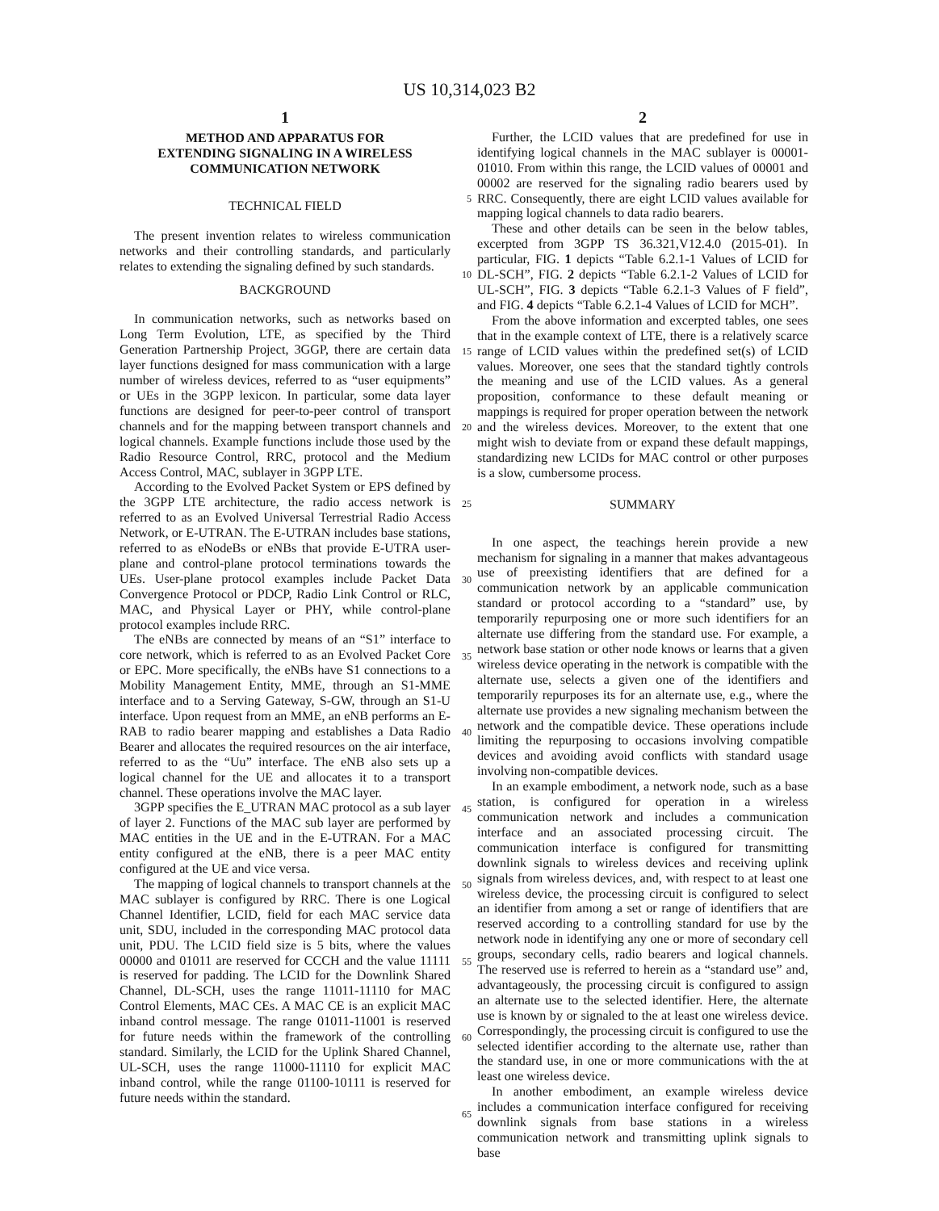US 10,314,023 B2
1
METHOD AND APPARATUS FOR
EXTENDING SIGNALING IN A WIRELESS
COMMUNICATION NETWORK
TECHNICAL FIELD
The present invention relates to wireless communication networks and their controlling standards, and particularly relates to extending the signaling defined by such standards.
BACKGROUND
In communication networks, such as networks based on Long Term Evolution, LTE, as specified by the Third Generation Partnership Project, 3GGP, there are certain data layer functions designed for mass communication with a large number of wireless devices, referred to as “user equipments” or UEs in the 3GPP lexicon. In particular, some data layer functions are designed for peer-to-peer control of transport channels and for the mapping between transport channels and logical channels. Example functions include those used by the Radio Resource Control, RRC, protocol and the Medium Access Control, MAC, sublayer in 3GPP LTE.
According to the Evolved Packet System or EPS defined by the 3GPP LTE architecture, the radio access network is referred to as an Evolved Universal Terrestrial Radio Access Network, or E-UTRAN. The E-UTRAN includes base stations, referred to as eNodeBs or eNBs that provide E-UTRA user-plane and control-plane protocol terminations towards the UEs. User-plane protocol examples include Packet Data Convergence Protocol or PDCP, Radio Link Control or RLC, MAC, and Physical Layer or PHY, while control-plane protocol examples include RRC.
The eNBs are connected by means of an “S1” interface to core network, which is referred to as an Evolved Packet Core or EPC. More specifically, the eNBs have S1 connections to a Mobility Management Entity, MME, through an S1-MME interface and to a Serving Gateway, S-GW, through an S1-U interface. Upon request from an MME, an eNB performs an E-RAB to radio bearer mapping and establishes a Data Radio Bearer and allocates the required resources on the air interface, referred to as the “Uu” interface. The eNB also sets up a logical channel for the UE and allocates it to a transport channel. These operations involve the MAC layer.
3GPP specifies the E_UTRAN MAC protocol as a sub layer of layer 2. Functions of the MAC sub layer are performed by MAC entities in the UE and in the E-UTRAN. For a MAC entity configured at the eNB, there is a peer MAC entity configured at the UE and vice versa.
The mapping of logical channels to transport channels at the MAC sublayer is configured by RRC. There is one Logical Channel Identifier, LCID, field for each MAC service data unit, SDU, included in the corresponding MAC protocol data unit, PDU. The LCID field size is 5 bits, where the values 00000 and 01011 are reserved for CCCH and the value 11111 is reserved for padding. The LCID for the Downlink Shared Channel, DL-SCH, uses the range 11011-11110 for MAC Control Elements, MAC CEs. A MAC CE is an explicit MAC inband control message. The range 01011-11001 is reserved for future needs within the framework of the controlling standard. Similarly, the LCID for the Uplink Shared Channel, UL-SCH, uses the range 11000-11110 for explicit MAC inband control, while the range 01100-10111 is reserved for future needs within the standard.
5
10
15
20
25
30
35
40
45
50
55
60
65
2
Further, the LCID values that are predefined for use in identifying logical channels in the MAC sublayer is 00001-01010. From within this range, the LCID values of 00001 and 00002 are reserved for the signaling radio bearers used by RRC. Consequently, there are eight LCID values available for mapping logical channels to data radio bearers.
These and other details can be seen in the below tables, excerpted from 3GPP TS 36.321,V12.4.0 (2015-01). In particular, FIG. 1 depicts “Table 6.2.1-1 Values of LCID for DL-SCH”, FIG. 2 depicts “Table 6.2.1-2 Values of LCID for UL-SCH”, FIG. 3 depicts “Table 6.2.1-3 Values of F field”, and FIG. 4 depicts “Table 6.2.1-4 Values of LCID for MCH”.
From the above information and excerpted tables, one sees that in the example context of LTE, there is a relatively scarce range of LCID values within the predefined set(s) of LCID values. Moreover, one sees that the standard tightly controls the meaning and use of the LCID values. As a general proposition, conformance to these default meaning or mappings is required for proper operation between the network and the wireless devices. Moreover, to the extent that one might wish to deviate from or expand these default mappings, standardizing new LCIDs for MAC control or other purposes is a slow, cumbersome process.
SUMMARY
In one aspect, the teachings herein provide a new mechanism for signaling in a manner that makes advantageous use of preexisting identifiers that are defined for a communication network by an applicable communication standard or protocol according to a “standard” use, by temporarily repurposing one or more such identifiers for an alternate use differing from the standard use. For example, a network base station or other node knows or learns that a given wireless device operating in the network is compatible with the alternate use, selects a given one of the identifiers and temporarily repurposes its for an alternate use, e.g., where the alternate use provides a new signaling mechanism between the network and the compatible device. These operations include limiting the repurposing to occasions involving compatible devices and avoiding avoid conflicts with standard usage involving non-compatible devices.
In an example embodiment, a network node, such as a base station, is configured for operation in a wireless communication network and includes a communication interface and an associated processing circuit. The communication interface is configured for transmitting downlink signals to wireless devices and receiving uplink signals from wireless devices, and, with respect to at least one wireless device, the processing circuit is configured to select an identifier from among a set or range of identifiers that are reserved according to a controlling standard for use by the network node in identifying any one or more of secondary cell groups, secondary cells, radio bearers and logical channels. The reserved use is referred to herein as a “standard use” and, advantageously, the processing circuit is configured to assign an alternate use to the selected identifier. Here, the alternate use is known by or signaled to the at least one wireless device. Correspondingly, the processing circuit is configured to use the selected identifier according to the alternate use, rather than the standard use, in one or more communications with the at least one wireless device.
In another embodiment, an example wireless device includes a communication interface configured for receiving downlink signals from base stations in a wireless communication network and transmitting uplink signals to base